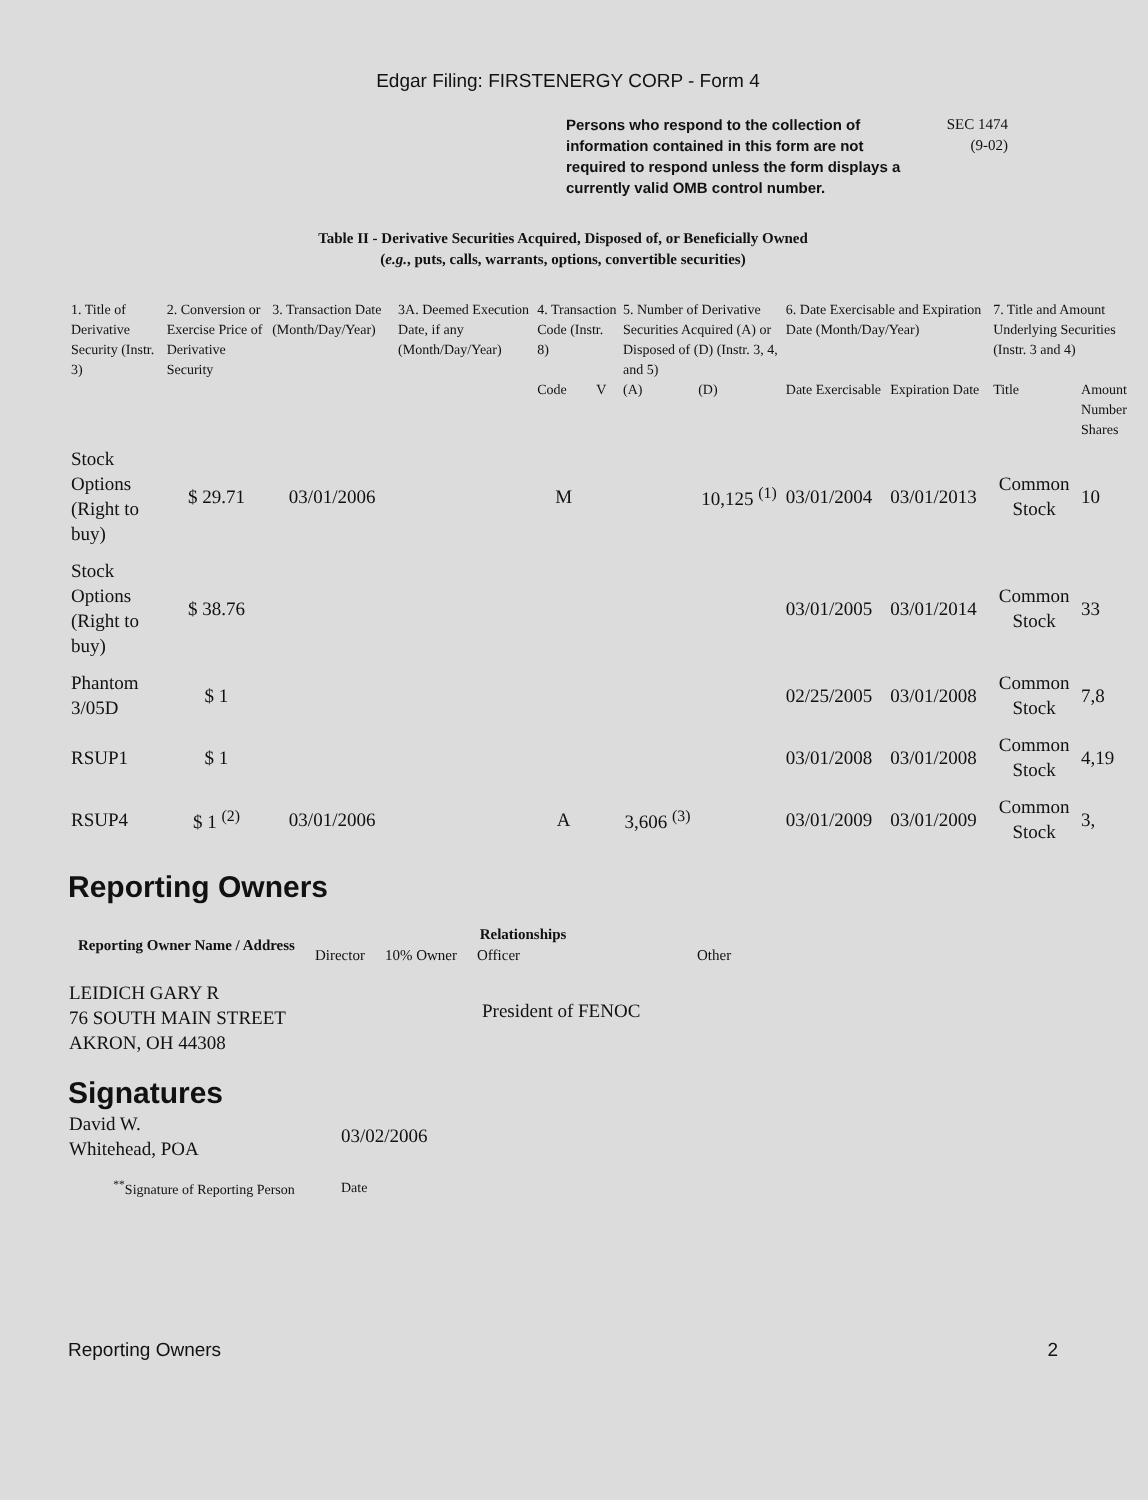Edgar Filing: FIRSTENERGY CORP - Form 4
Persons who respond to the collection of information contained in this form are not required to respond unless the form displays a currently valid OMB control number.
SEC 1474
(9-02)
Table II - Derivative Securities Acquired, Disposed of, or Beneficially Owned
(e.g., puts, calls, warrants, options, convertible securities)
| 1. Title of Derivative Security (Instr. 3) | 2. Conversion or Exercise Price of Derivative Security | 3. Transaction Date (Month/Day/Year) | 3A. Deemed Execution Date, if any (Month/Day/Year) | 4. Transaction Code (Instr. 8) | | 5. Number of Derivative Securities Acquired (A) or Disposed of (D) (Instr. 3, 4, and 5) | | 6. Date Exercisable and Expiration Date (Month/Day/Year) | | 7. Title and Amount Underlying Securities (Instr. 3 and 4) | |
| --- | --- | --- | --- | --- | --- | --- | --- | --- | --- | --- | --- |
| | | | | Code | V | (A) | (D) | Date Exercisable | Expiration Date | Title | Amount Number Shares |
| Stock Options (Right to buy) | $ 29.71 | 03/01/2006 | | M | | | 10,125 <sup>(1)</sup> | 03/01/2004 | 03/01/2013 | Common Stock | 10 |
| Stock Options (Right to buy) | $ 38.76 | | | | | | | 03/01/2005 | 03/01/2014 | Common Stock | 33 |
| Phantom 3/05D | $ 1 | | | | | | | 02/25/2005 | 03/01/2008 | Common Stock | 7,8 |
| RSUP1 | $ 1 | | | | | | | 03/01/2008 | 03/01/2008 | Common Stock | 4,19 |
| RSUP4 | $ 1 <sup>(2)</sup> | 03/01/2006 | | A | | 3,606 <sup>(3)</sup> | | 03/01/2009 | 03/01/2009 | Common Stock | 3, |
Reporting Owners
| Reporting Owner Name / Address | Relationships | | | |
| --- | --- | --- | --- | --- |
| | Director | 10% Owner | Officer | Other |
| LEIDICH GARY R 76 SOUTH MAIN STREET AKRON, OH 44308 | | | President of FENOC | |
Signatures
| David W. Whitehead, POA | 03/02/2006 |
| <sup>**</sup> Signature of Reporting Person | Date |
Reporting Owners 2